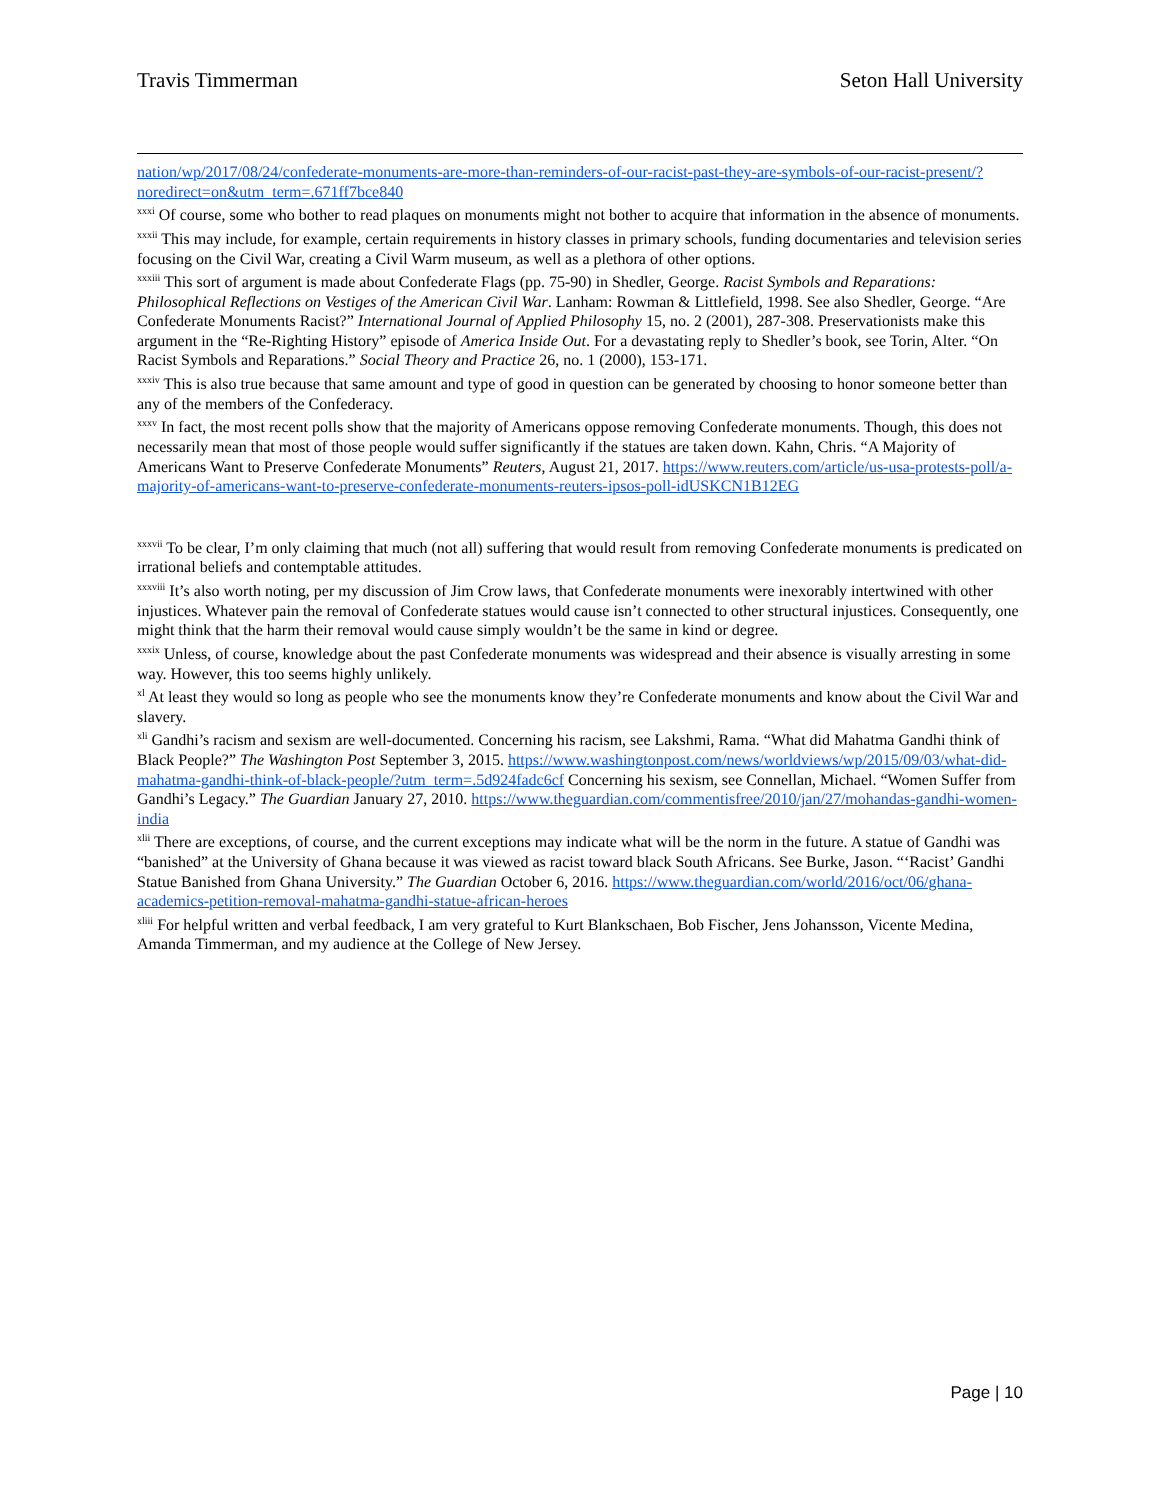Travis Timmerman Seton Hall University
nation/wp/2017/08/24/confederate-monuments-are-more-than-reminders-of-our-racist-past-they-are-symbols-of-our-racist-present/?noredirect=on&utm_term=.671ff7bce840
<sup>xxxi</sup> Of course, some who bother to read plaques on monuments might not bother to acquire that information in the absence of monuments.
<sup>xxxii</sup> This may include, for example, certain requirements in history classes in primary schools, funding documentaries and television series focusing on the Civil War, creating a Civil Warm museum, as well as a plethora of other options.
<sup>xxxiii</sup> This sort of argument is made about Confederate Flags (pp. 75-90) in Shedler, George. Racist Symbols and Reparations: Philosophical Reflections on Vestiges of the American Civil War. Lanham: Rowman & Littlefield, 1998. See also Shedler, George. “Are Confederate Monuments Racist?” International Journal of Applied Philosophy 15, no. 2 (2001), 287-308. Preservationists make this argument in the “Re-Righting History” episode of America Inside Out. For a devastating reply to Shedler’s book, see Torin, Alter. “On Racist Symbols and Reparations.” Social Theory and Practice 26, no. 1 (2000), 153-171.
<sup>xxxiv</sup> This is also true because that same amount and type of good in question can be generated by choosing to honor someone better than any of the members of the Confederacy.
<sup>xxxv</sup> In fact, the most recent polls show that the majority of Americans oppose removing Confederate monuments. Though, this does not necessarily mean that most of those people would suffer significantly if the statues are taken down. Kahn, Chris. “A Majority of Americans Want to Preserve Confederate Monuments” Reuters, August 21, 2017. https://www.reuters.com/article/us-usa-protests-poll/a-majority-of-americans-want-to-preserve-confederate-monuments-reuters-ipsos-poll-idUSKCN1B12EG
<sup>xxxvii</sup> To be clear, I’m only claiming that much (not all) suffering that would result from removing Confederate monuments is predicated on irrational beliefs and contemptable attitudes.
<sup>xxxviii</sup> It’s also worth noting, per my discussion of Jim Crow laws, that Confederate monuments were inexorably intertwined with other injustices. Whatever pain the removal of Confederate statues would cause isn’t connected to other structural injustices. Consequently, one might think that the harm their removal would cause simply wouldn’t be the same in kind or degree.
<sup>xxxix</sup> Unless, of course, knowledge about the past Confederate monuments was widespread and their absence is visually arresting in some way. However, this too seems highly unlikely.
<sup>xl</sup> At least they would so long as people who see the monuments know they’re Confederate monuments and know about the Civil War and slavery.
<sup>xli</sup> Gandhi’s racism and sexism are well-documented. Concerning his racism, see Lakshmi, Rama. “What did Mahatma Gandhi think of Black People?” The Washington Post September 3, 2015. https://www.washingtonpost.com/news/worldviews/wp/2015/09/03/what-did-mahatma-gandhi-think-of-black-people/?utm_term=.5d924fadc6cf Concerning his sexism, see Connellan, Michael. “Women Suffer from Gandhi’s Legacy.” The Guardian January 27, 2010. https://www.theguardian.com/commentisfree/2010/jan/27/mohandas-gandhi-women-india
<sup>xlii</sup> There are exceptions, of course, and the current exceptions may indicate what will be the norm in the future. A statue of Gandhi was “banished” at the University of Ghana because it was viewed as racist toward black South Africans. See Burke, Jason. “‘Racist’ Gandhi Statue Banished from Ghana University.” The Guardian October 6, 2016. https://www.theguardian.com/world/2016/oct/06/ghana-academics-petition-removal-mahatma-gandhi-statue-african-heroes
<sup>xliii</sup> For helpful written and verbal feedback, I am very grateful to Kurt Blankschaen, Bob Fischer, Jens Johansson, Vicente Medina, Amanda Timmerman, and my audience at the College of New Jersey.
Page | 10